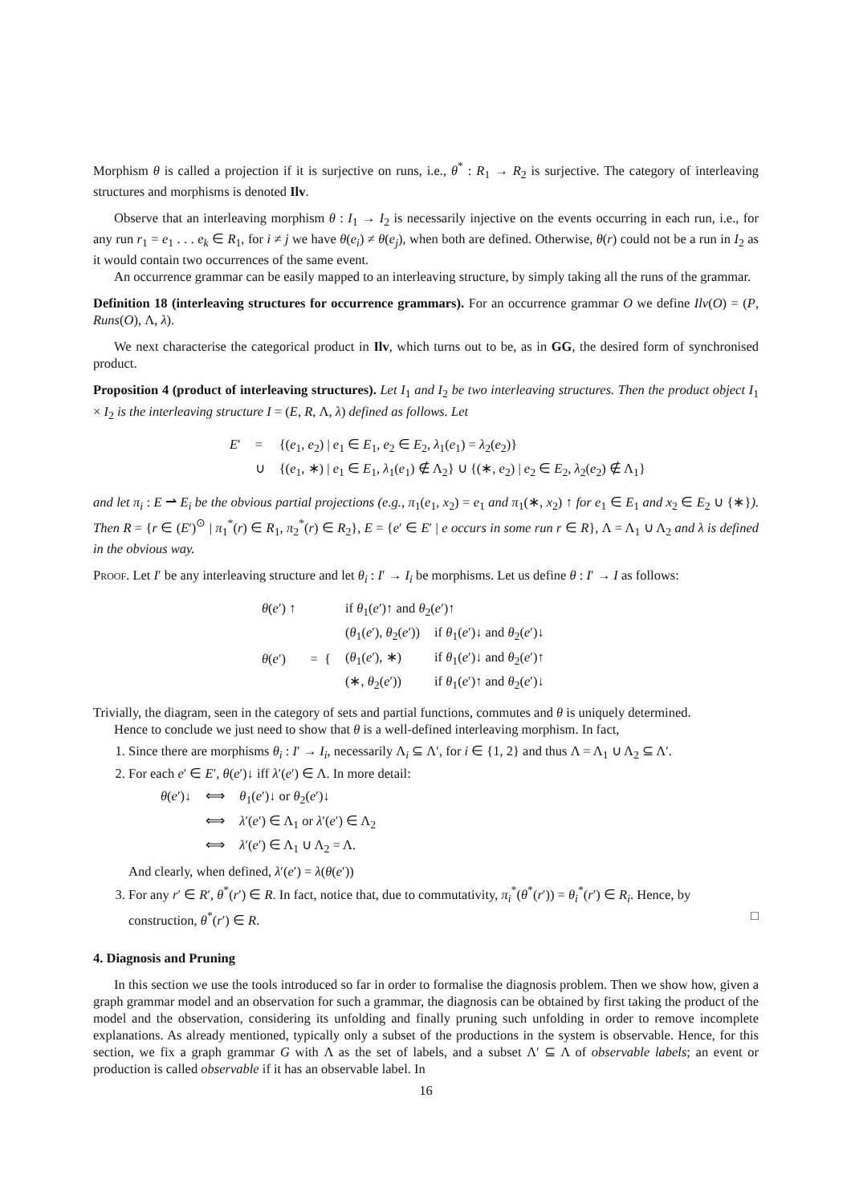Morphism θ is called a projection if it is surjective on runs, i.e., θ<sup>*</sup> : R<sub>1</sub> → R<sub>2</sub> is surjective. The category of interleaving structures and morphisms is denoted Ilv.
Observe that an interleaving morphism θ : I<sub>1</sub> → I<sub>2</sub> is necessarily injective on the events occurring in each run, i.e., for any run r<sub>1</sub> = e<sub>1</sub> . . . e<sub>k</sub> ∈ R<sub>1</sub>, for i ≠ j we have θ(e<sub>i</sub>) ≠ θ(e<sub>j</sub>), when both are defined. Otherwise, θ(r) could not be a run in I<sub>2</sub> as it would contain two occurrences of the same event.
An occurrence grammar can be easily mapped to an interleaving structure, by simply taking all the runs of the grammar.
Definition 18 (interleaving structures for occurrence grammars). For an occurrence grammar O we define Ilv(O) = (P, Runs(O), Λ, λ).
We next characterise the categorical product in Ilv, which turns out to be, as in GG, the desired form of synchronised product.
Proposition 4 (product of interleaving structures). Let I<sub>1</sub> and I<sub>2</sub> be two interleaving structures. Then the product object I<sub>1</sub> × I<sub>2</sub> is the interleaving structure I = (E, R, Λ, λ) defined as follows. Let
| E ′ | = | {( e<sub>1</sub>, e<sub>2</sub>) / e<sub>1</sub> ∈ E<sub>1</sub>, e<sub>2</sub> ∈ E<sub>2</sub>, λ<sub>1</sub>( e<sub>1</sub>) = λ<sub>2</sub>( e<sub>2</sub>)} |
| | ∪ | {( e<sub>1</sub>, ∗) / e<sub>1</sub> ∈ E<sub>1</sub>, λ<sub>1</sub>( e<sub>1</sub>) ∉ Λ<sub>2</sub>} ∪ {(∗, e<sub>2</sub>) / e<sub>2</sub> ∈ E<sub>2</sub>, λ<sub>2</sub>( e<sub>2</sub>) ∉ Λ<sub>1</sub>} |
and let π<sub>i</sub> : E ⇀ E<sub>i</sub> be the obvious partial projections (e.g., π<sub>1</sub>(e<sub>1</sub>, x<sub>2</sub>) = e<sub>1</sub> and π<sub>1</sub>(∗, x<sub>2</sub>) ↑ for e<sub>1</sub> ∈ E<sub>1</sub> and x<sub>2</sub> ∈ E<sub>2</sub> ∪ {∗}). Then R = {r ∈ (E′)<sup>⊙</sup> | π<sub>1</sub><sup>*</sup>(r) ∈ R<sub>1</sub>, π<sub>2</sub><sup>*</sup>(r) ∈ R<sub>2</sub>}, E = {e′ ∈ E′ | e occurs in some run r ∈ R}, Λ = Λ<sub>1</sub> ∪ Λ<sub>2</sub> and λ is defined in the obvious way.
Proof. Let I′ be any interleaving structure and let θ<sub>i</sub> : I′ → I<sub>i</sub> be morphisms. Let us define θ : I′ → I as follows:
| θ ( e ′) ↑ | | if θ<sub>1</sub>( e ′)↑ and θ<sub>2</sub>( e ′)↑ | |
| θ ( e ′) | = { | ( θ<sub>1</sub>( e ′), θ<sub>2</sub>( e ′)) | if θ<sub>1</sub>( e ′)↓ and θ<sub>2</sub>( e ′)↓ |
| | | ( θ<sub>1</sub>( e ′), ∗) | if θ<sub>1</sub>( e ′)↓ and θ<sub>2</sub>( e ′)↑ |
| | | (∗, θ<sub>2</sub>( e ′)) | if θ<sub>1</sub>( e ′)↑ and θ<sub>2</sub>( e ′)↓ |
Trivially, the diagram, seen in the category of sets and partial functions, commutes and θ is uniquely determined.
Hence to conclude we just need to show that θ is a well-defined interleaving morphism. In fact,
1. Since there are morphisms θ<sub>i</sub> : I′ → I<sub>i</sub>, necessarily Λ<sub>i</sub> ⊆ Λ′, for i ∈ {1, 2} and thus Λ = Λ<sub>1</sub> ∪ Λ<sub>2</sub> ⊆ Λ′.
2. For each e′ ∈ E′, θ(e′)↓ iff λ′(e′) ∈ Λ. In more detail:
| θ ( e ′)↓ | ⟺ | θ<sub>1</sub>( e ′)↓ or θ<sub>2</sub>( e ′)↓ |
| | ⟺ | λ ′( e ′) ∈ Λ<sub>1</sub> or λ ′( e ′) ∈ Λ<sub>2</sub> |
| | ⟺ | λ ′( e ′) ∈ Λ<sub>1</sub> ∪ Λ<sub>2</sub> = Λ. |
And clearly, when defined, λ′(e′) = λ(θ(e′))
3. For any r′ ∈ R′, θ<sup>*</sup>(r′) ∈ R. In fact, notice that, due to commutativity, π<sub>i</sub><sup>*</sup>(θ<sup>*</sup>(r′)) = θ<sub>i</sub><sup>*</sup>(r′) ∈ R<sub>i</sub>. Hence, by construction, θ<sup>*</sup>(r′) ∈ R. □
4. Diagnosis and Pruning
In this section we use the tools introduced so far in order to formalise the diagnosis problem. Then we show how, given a graph grammar model and an observation for such a grammar, the diagnosis can be obtained by first taking the product of the model and the observation, considering its unfolding and finally pruning such unfolding in order to remove incomplete explanations. As already mentioned, typically only a subset of the productions in the system is observable. Hence, for this section, we fix a graph grammar G with Λ as the set of labels, and a subset Λ′ ⊆ Λ of observable labels; an event or production is called observable if it has an observable label. In
16